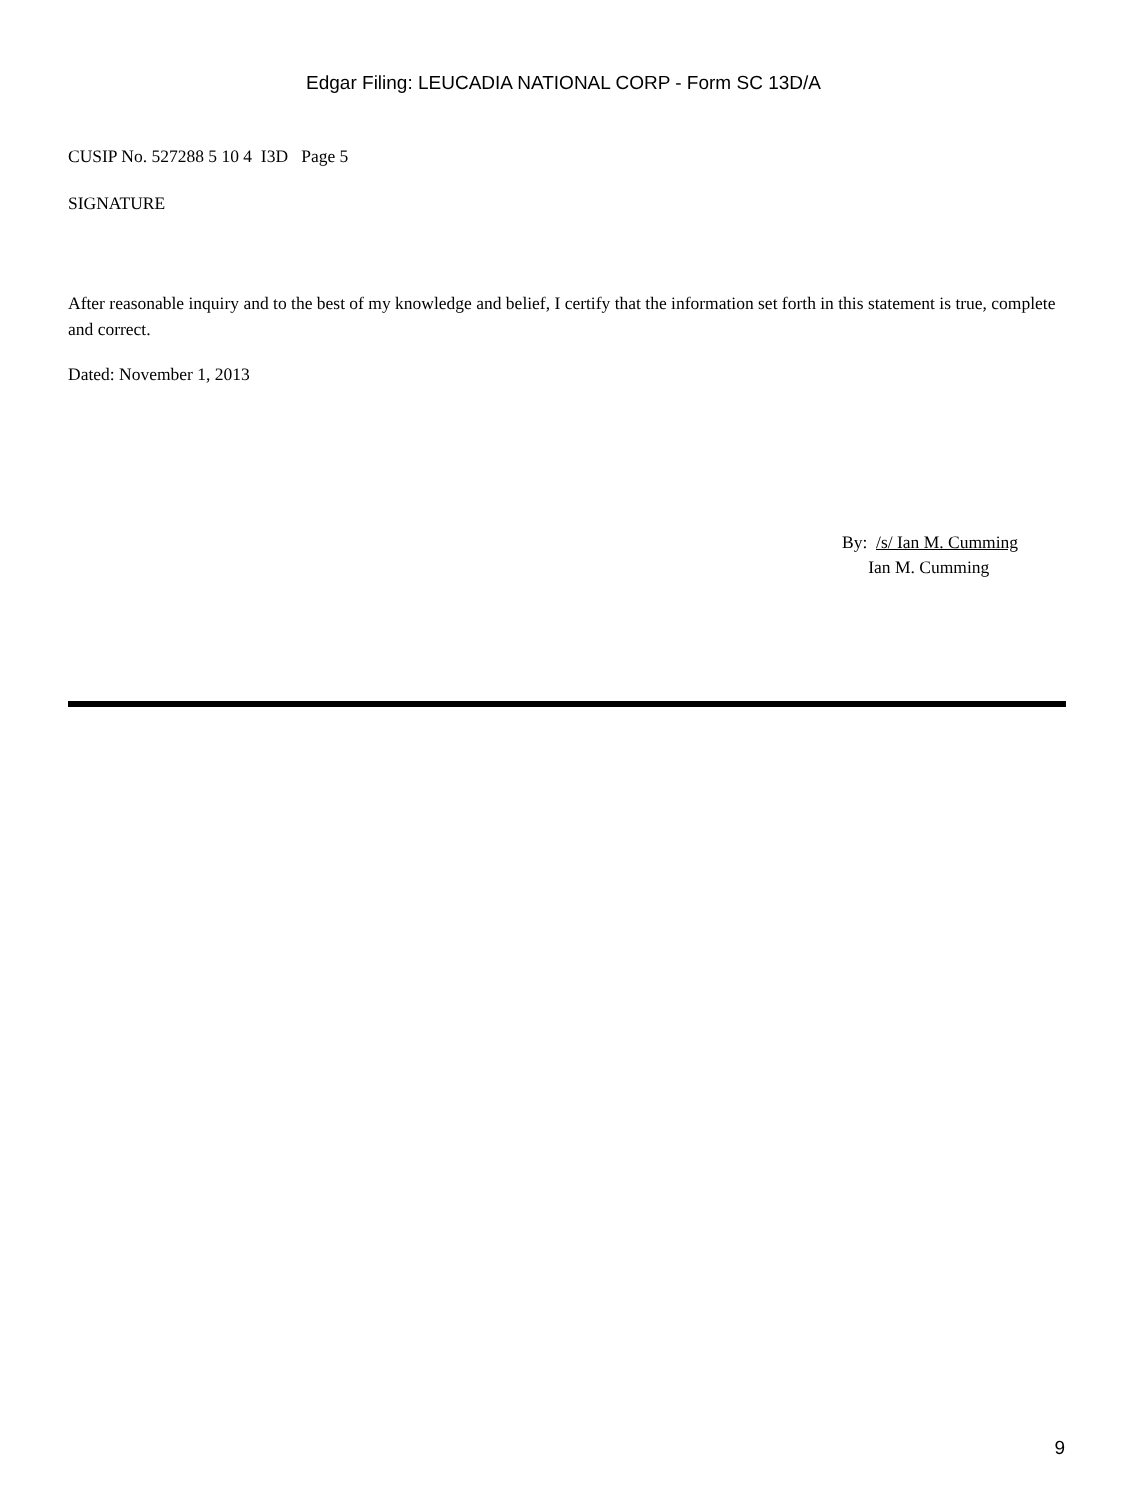Edgar Filing: LEUCADIA NATIONAL CORP - Form SC 13D/A
CUSIP No. 527288 5 10 4 I3D Page 5
SIGNATURE
After reasonable inquiry and to the best of my knowledge and belief, I certify that the information set forth in this statement is true, complete and correct.
Dated: November 1, 2013
By: /s/ Ian M. Cumming
Ian M. Cumming
9